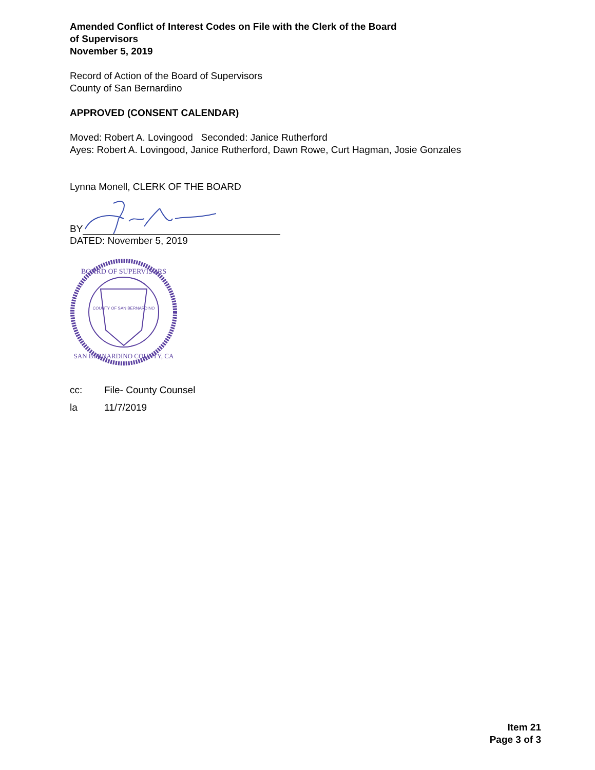Amended Conflict of Interest Codes on File with the Clerk of the Board
of Supervisors
November 5, 2019
Record of Action of the Board of Supervisors
County of San Bernardino
APPROVED (CONSENT CALENDAR)
Moved: Robert A. Lovingood Seconded: Janice Rutherford
Ayes: Robert A. Lovingood, Janice Rutherford, Dawn Rowe, Curt Hagman, Josie Gonzales
Lynna Monell, CLERK OF THE BOARD
BY
DATED: November 5, 2019
BOARD OF SUPERVISORS
SAN BERNARDINO COUNTY, CA
COUNTY OF SAN BERNARDINO
cc: File- County Counsel
la 11/7/2019
Item 21
Page 3 of 3